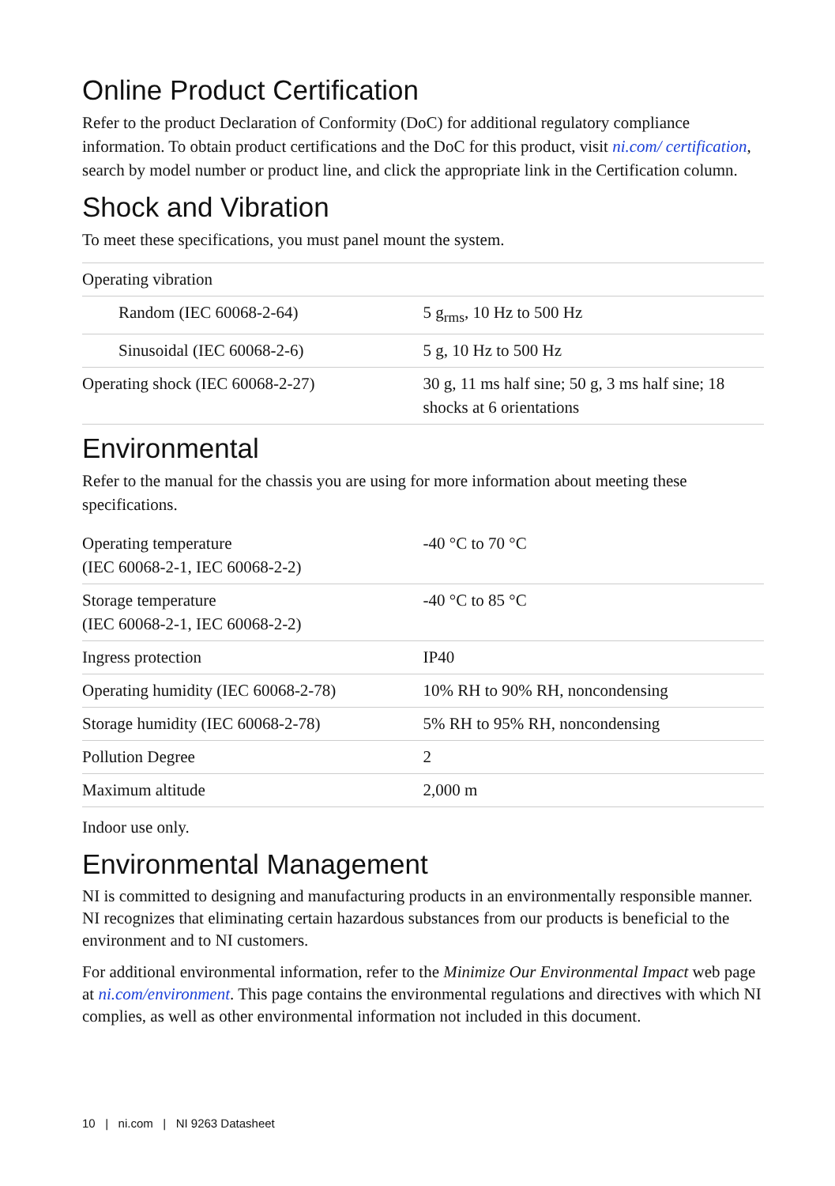Online Product Certification
Refer to the product Declaration of Conformity (DoC) for additional regulatory compliance information. To obtain product certifications and the DoC for this product, visit ni.com/ certification, search by model number or product line, and click the appropriate link in the Certification column.
Shock and Vibration
To meet these specifications, you must panel mount the system.
| Operating vibration | |
| Random (IEC 60068-2-64) | 5 g<sub>rms</sub>, 10 Hz to 500 Hz |
| Sinusoidal (IEC 60068-2-6) | 5 g, 10 Hz to 500 Hz |
| Operating shock (IEC 60068-2-27) | 30 g, 11 ms half sine; 50 g, 3 ms half sine; 18 shocks at 6 orientations |
Environmental
Refer to the manual for the chassis you are using for more information about meeting these specifications.
| Operating temperature (IEC 60068-2-1, IEC 60068-2-2) | -40 °C to 70 °C |
| Storage temperature (IEC 60068-2-1, IEC 60068-2-2) | -40 °C to 85 °C |
| Ingress protection | IP40 |
| Operating humidity (IEC 60068-2-78) | 10% RH to 90% RH, noncondensing |
| Storage humidity (IEC 60068-2-78) | 5% RH to 95% RH, noncondensing |
| Pollution Degree | 2 |
| Maximum altitude | 2,000 m |
Indoor use only.
Environmental Management
NI is committed to designing and manufacturing products in an environmentally responsible manner. NI recognizes that eliminating certain hazardous substances from our products is beneficial to the environment and to NI customers.
For additional environmental information, refer to the Minimize Our Environmental Impact web page at ni.com/environment. This page contains the environmental regulations and directives with which NI complies, as well as other environmental information not included in this document.
10 | ni.com | NI 9263 Datasheet